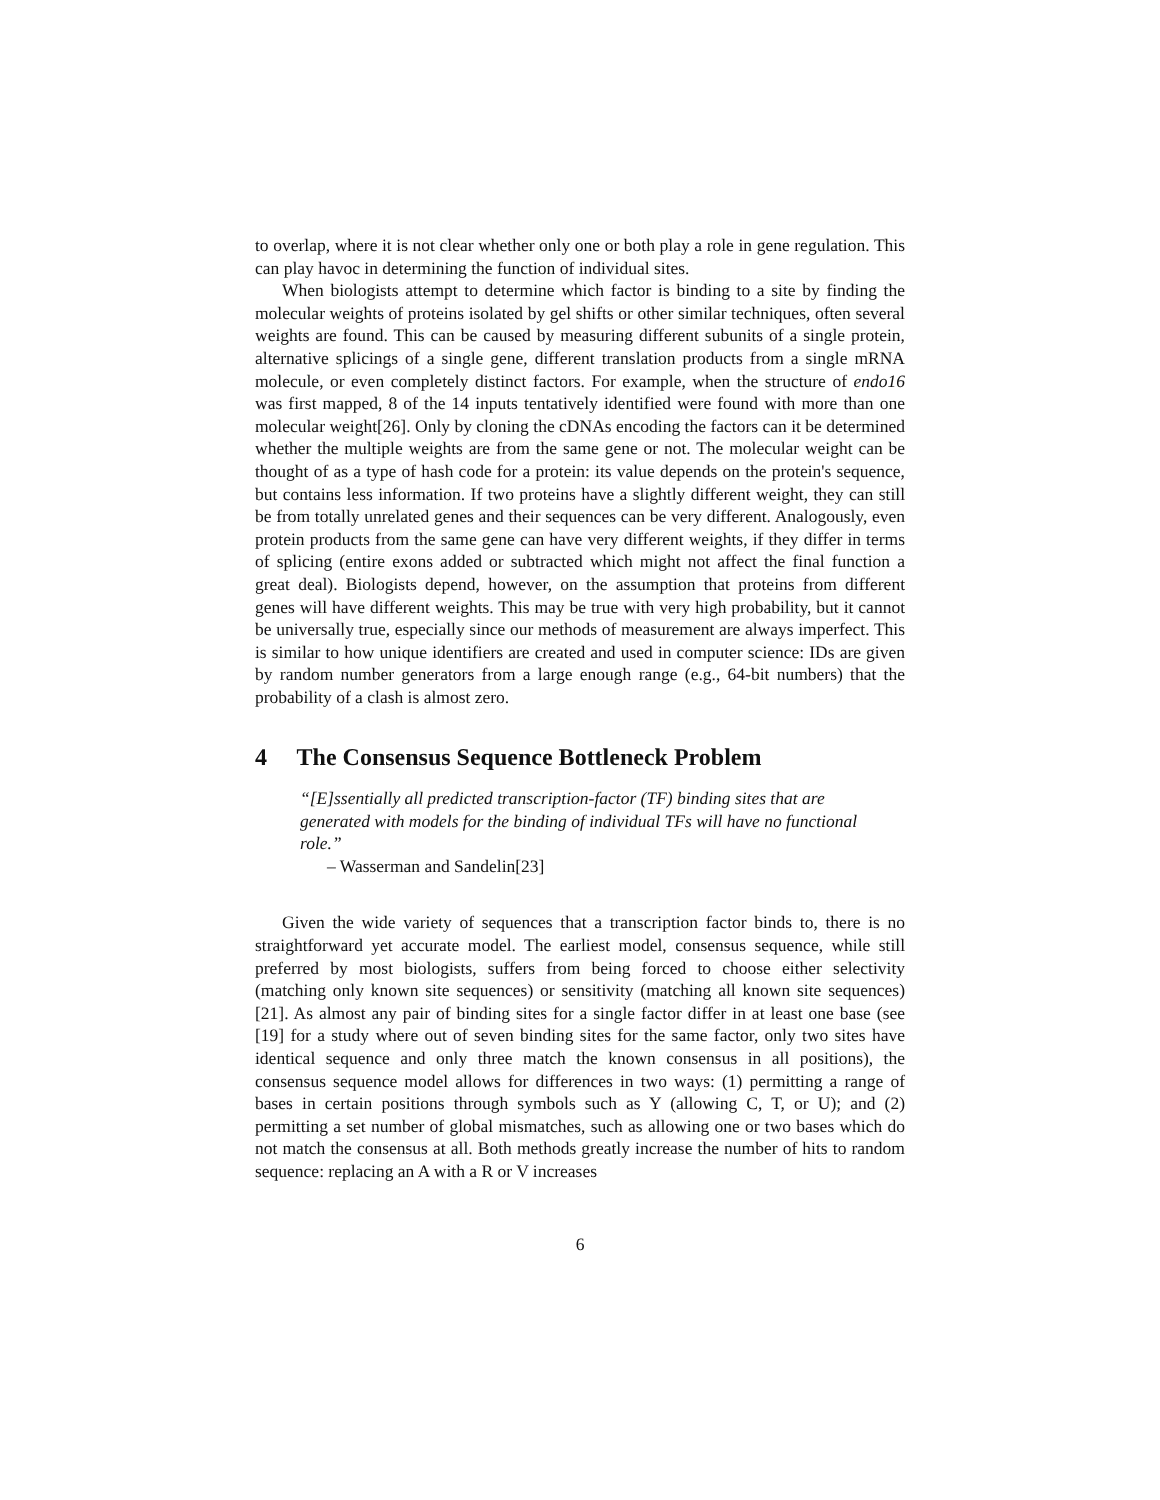to overlap, where it is not clear whether only one or both play a role in gene regulation. This can play havoc in determining the function of individual sites.
When biologists attempt to determine which factor is binding to a site by finding the molecular weights of proteins isolated by gel shifts or other similar techniques, often several weights are found. This can be caused by measuring different subunits of a single protein, alternative splicings of a single gene, different translation products from a single mRNA molecule, or even completely distinct factors. For example, when the structure of endo16 was first mapped, 8 of the 14 inputs tentatively identified were found with more than one molecular weight[26]. Only by cloning the cDNAs encoding the factors can it be determined whether the multiple weights are from the same gene or not. The molecular weight can be thought of as a type of hash code for a protein: its value depends on the protein's sequence, but contains less information. If two proteins have a slightly different weight, they can still be from totally unrelated genes and their sequences can be very different. Analogously, even protein products from the same gene can have very different weights, if they differ in terms of splicing (entire exons added or subtracted which might not affect the final function a great deal). Biologists depend, however, on the assumption that proteins from different genes will have different weights. This may be true with very high probability, but it cannot be universally true, especially since our methods of measurement are always imperfect. This is similar to how unique identifiers are created and used in computer science: IDs are given by random number generators from a large enough range (e.g., 64-bit numbers) that the probability of a clash is almost zero.
4 The Consensus Sequence Bottleneck Problem
“[E]ssentially all predicted transcription-factor (TF) binding sites that are generated with models for the binding of individual TFs will have no functional role.”
– Wasserman and Sandelin[23]
Given the wide variety of sequences that a transcription factor binds to, there is no straightforward yet accurate model. The earliest model, consensus sequence, while still preferred by most biologists, suffers from being forced to choose either selectivity (matching only known site sequences) or sensitivity (matching all known site sequences)[21]. As almost any pair of binding sites for a single factor differ in at least one base (see [19] for a study where out of seven binding sites for the same factor, only two sites have identical sequence and only three match the known consensus in all positions), the consensus sequence model allows for differences in two ways: (1) permitting a range of bases in certain positions through symbols such as Y (allowing C, T, or U); and (2) permitting a set number of global mismatches, such as allowing one or two bases which do not match the consensus at all. Both methods greatly increase the number of hits to random sequence: replacing an A with a R or V increases
6